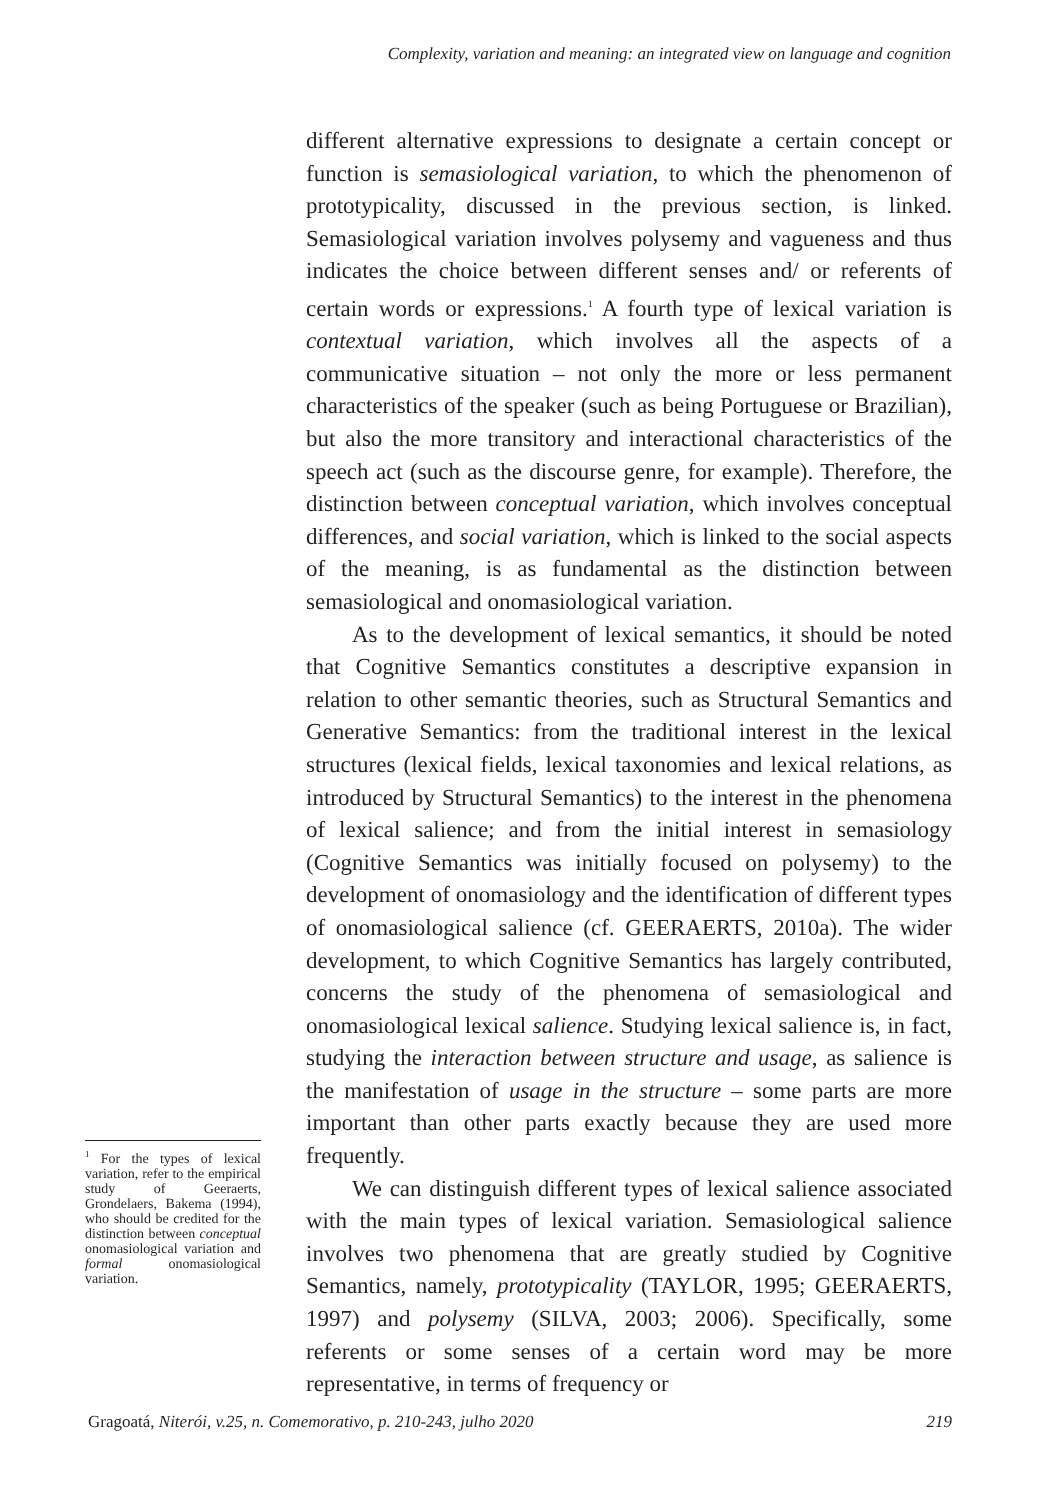Complexity, variation and meaning: an integrated view on language and cognition
different alternative expressions to designate a certain concept or function is semasiological variation, to which the phenomenon of prototypicality, discussed in the previous section, is linked. Semasiological variation involves polysemy and vagueness and thus indicates the choice between different senses and/ or referents of certain words or expressions.<sup>1</sup> A fourth type of lexical variation is contextual variation, which involves all the aspects of a communicative situation – not only the more or less permanent characteristics of the speaker (such as being Portuguese or Brazilian), but also the more transitory and interactional characteristics of the speech act (such as the discourse genre, for example). Therefore, the distinction between conceptual variation, which involves conceptual differences, and social variation, which is linked to the social aspects of the meaning, is as fundamental as the distinction between semasiological and onomasiological variation.
As to the development of lexical semantics, it should be noted that Cognitive Semantics constitutes a descriptive expansion in relation to other semantic theories, such as Structural Semantics and Generative Semantics: from the traditional interest in the lexical structures (lexical fields, lexical taxonomies and lexical relations, as introduced by Structural Semantics) to the interest in the phenomena of lexical salience; and from the initial interest in semasiology (Cognitive Semantics was initially focused on polysemy) to the development of onomasiology and the identification of different types of onomasiological salience (cf. GEERAERTS, 2010a). The wider development, to which Cognitive Semantics has largely contributed, concerns the study of the phenomena of semasiological and onomasiological lexical salience. Studying lexical salience is, in fact, studying the interaction between structure and usage, as salience is the manifestation of usage in the structure – some parts are more important than other parts exactly because they are used more frequently.
We can distinguish different types of lexical salience associated with the main types of lexical variation. Semasiological salience involves two phenomena that are greatly studied by Cognitive Semantics, namely, prototypicality (TAYLOR, 1995; GEERAERTS, 1997) and polysemy (SILVA, 2003; 2006). Specifically, some referents or some senses of a certain word may be more representative, in terms of frequency or
<sup>1</sup> For the types of lexical variation, refer to the empirical study of Geeraerts, Grondelaers, Bakema (1994), who should be credited for the distinction between conceptual onomasiological variation and formal onomasiological variation.
Gragoatá, Niterói, v.25, n. Comemorativo, p. 210-243, julho 2020 219